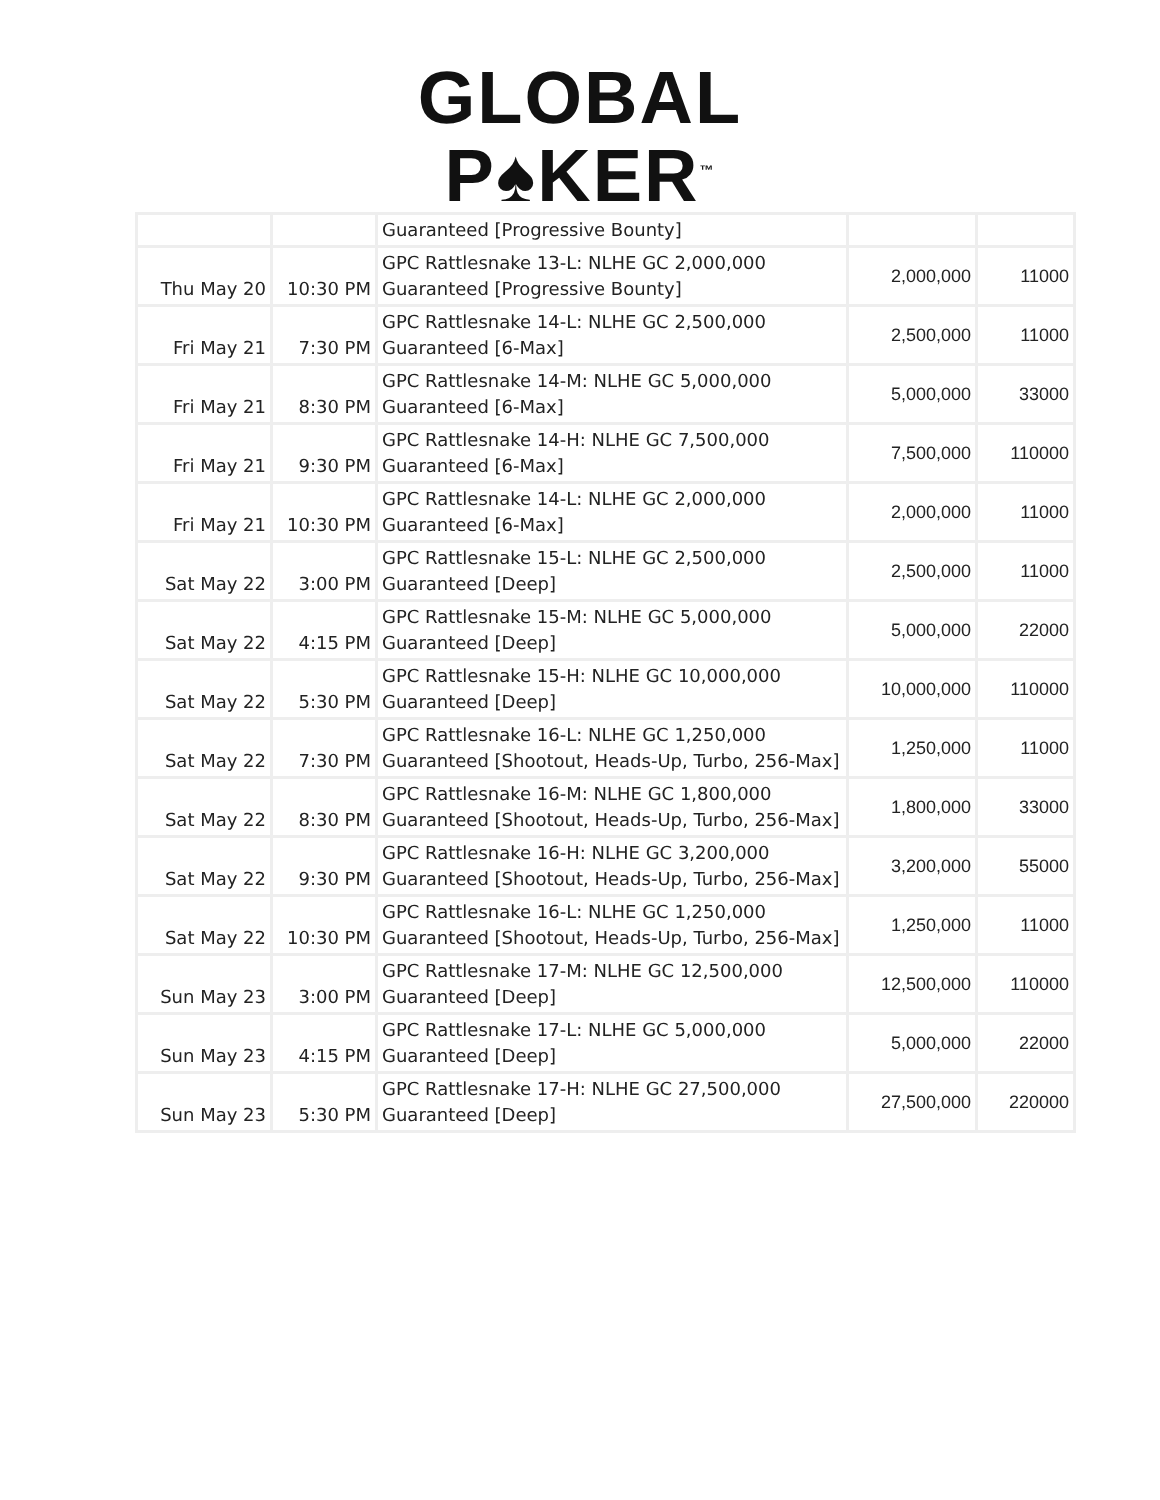GLOBAL
P♠KER<sup>™</sup>
| | | Guaranteed [Progressive Bounty] | | |
| Thu May 20 | 10:30 PM | GPC Rattlesnake 13-L: NLHE GC 2,000,000 Guaranteed [Progressive Bounty] | 2,000,000 | 11000 |
| Fri May 21 | 7:30 PM | GPC Rattlesnake 14-L: NLHE GC 2,500,000 Guaranteed [6-Max] | 2,500,000 | 11000 |
| Fri May 21 | 8:30 PM | GPC Rattlesnake 14-M: NLHE GC 5,000,000 Guaranteed [6-Max] | 5,000,000 | 33000 |
| Fri May 21 | 9:30 PM | GPC Rattlesnake 14-H: NLHE GC 7,500,000 Guaranteed [6-Max] | 7,500,000 | 110000 |
| Fri May 21 | 10:30 PM | GPC Rattlesnake 14-L: NLHE GC 2,000,000 Guaranteed [6-Max] | 2,000,000 | 11000 |
| Sat May 22 | 3:00 PM | GPC Rattlesnake 15-L: NLHE GC 2,500,000 Guaranteed [Deep] | 2,500,000 | 11000 |
| Sat May 22 | 4:15 PM | GPC Rattlesnake 15-M: NLHE GC 5,000,000 Guaranteed [Deep] | 5,000,000 | 22000 |
| Sat May 22 | 5:30 PM | GPC Rattlesnake 15-H: NLHE GC 10,000,000 Guaranteed [Deep] | 10,000,000 | 110000 |
| Sat May 22 | 7:30 PM | GPC Rattlesnake 16-L: NLHE GC 1,250,000 Guaranteed [Shootout, Heads-Up, Turbo, 256-Max] | 1,250,000 | 11000 |
| Sat May 22 | 8:30 PM | GPC Rattlesnake 16-M: NLHE GC 1,800,000 Guaranteed [Shootout, Heads-Up, Turbo, 256-Max] | 1,800,000 | 33000 |
| Sat May 22 | 9:30 PM | GPC Rattlesnake 16-H: NLHE GC 3,200,000 Guaranteed [Shootout, Heads-Up, Turbo, 256-Max] | 3,200,000 | 55000 |
| Sat May 22 | 10:30 PM | GPC Rattlesnake 16-L: NLHE GC 1,250,000 Guaranteed [Shootout, Heads-Up, Turbo, 256-Max] | 1,250,000 | 11000 |
| Sun May 23 | 3:00 PM | GPC Rattlesnake 17-M: NLHE GC 12,500,000 Guaranteed [Deep] | 12,500,000 | 110000 |
| Sun May 23 | 4:15 PM | GPC Rattlesnake 17-L: NLHE GC 5,000,000 Guaranteed [Deep] | 5,000,000 | 22000 |
| Sun May 23 | 5:30 PM | GPC Rattlesnake 17-H: NLHE GC 27,500,000 Guaranteed [Deep] | 27,500,000 | 220000 |